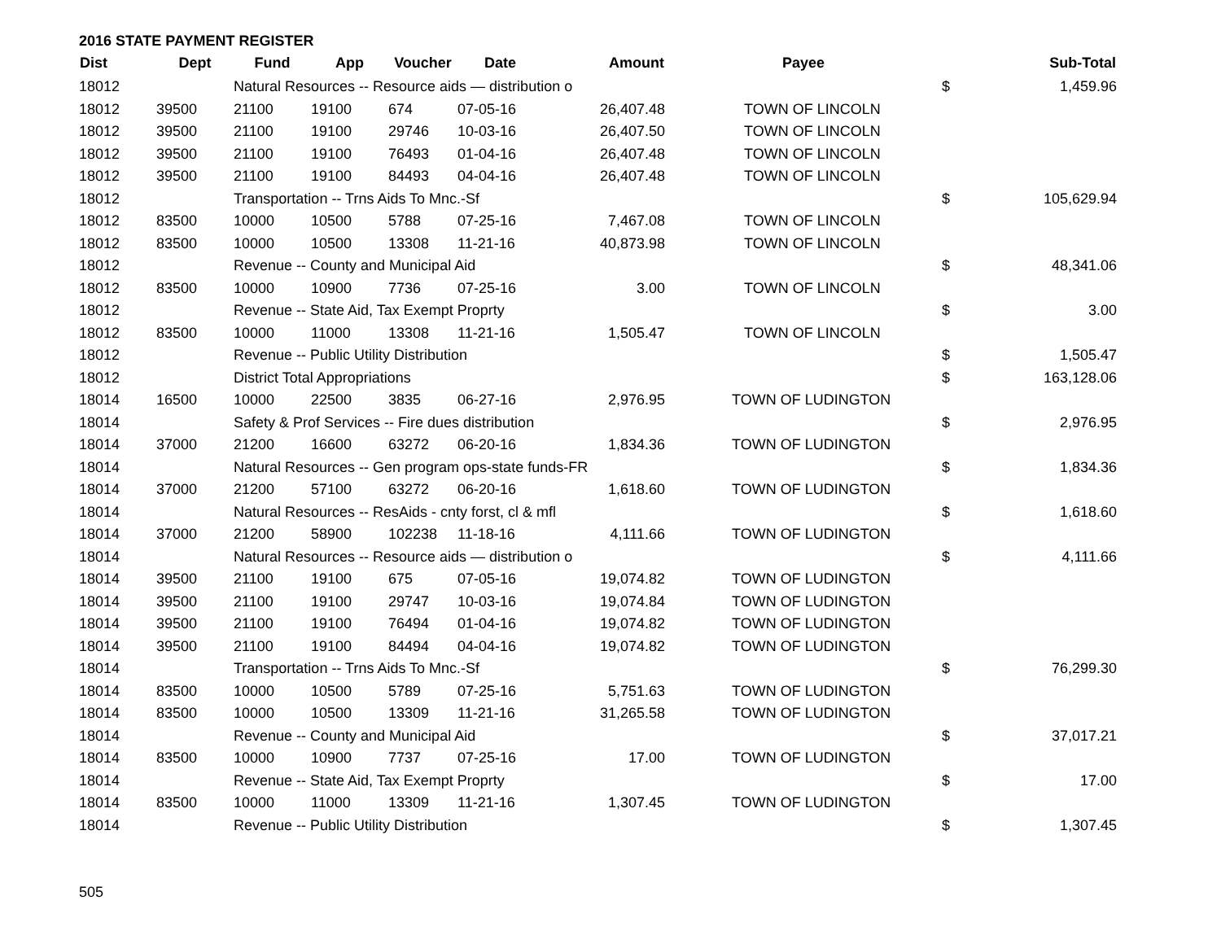2016 STATE PAYMENT REGISTER
| Dist | Dept | Fund | App | Voucher | Date | Amount | Payee | | Sub-Total |
| --- | --- | --- | --- | --- | --- | --- | --- | --- | --- |
| 18012 | | Natural Resources -- Resource aids — distribution o | | | | | | $ | 1,459.96 |
| 18012 | 39500 | 21100 | 19100 | 674 | 07-05-16 | 26,407.48 | TOWN OF LINCOLN | | |
| 18012 | 39500 | 21100 | 19100 | 29746 | 10-03-16 | 26,407.50 | TOWN OF LINCOLN | | |
| 18012 | 39500 | 21100 | 19100 | 76493 | 01-04-16 | 26,407.48 | TOWN OF LINCOLN | | |
| 18012 | 39500 | 21100 | 19100 | 84493 | 04-04-16 | 26,407.48 | TOWN OF LINCOLN | | |
| 18012 | | Transportation -- Trns Aids To Mnc.-Sf | | | | | | $ | 105,629.94 |
| 18012 | 83500 | 10000 | 10500 | 5788 | 07-25-16 | 7,467.08 | TOWN OF LINCOLN | | |
| 18012 | 83500 | 10000 | 10500 | 13308 | 11-21-16 | 40,873.98 | TOWN OF LINCOLN | | |
| 18012 | | Revenue -- County and Municipal Aid | | | | | | $ | 48,341.06 |
| 18012 | 83500 | 10000 | 10900 | 7736 | 07-25-16 | 3.00 | TOWN OF LINCOLN | | |
| 18012 | | Revenue -- State Aid, Tax Exempt Proprty | | | | | | $ | 3.00 |
| 18012 | 83500 | 10000 | 11000 | 13308 | 11-21-16 | 1,505.47 | TOWN OF LINCOLN | | |
| 18012 | | Revenue -- Public Utility Distribution | | | | | | $ | 1,505.47 |
| 18012 | | District Total Appropriations | | | | | | $ | 163,128.06 |
| 18014 | 16500 | 10000 | 22500 | 3835 | 06-27-16 | 2,976.95 | TOWN OF LUDINGTON | | |
| 18014 | | Safety & Prof Services -- Fire dues distribution | | | | | | $ | 2,976.95 |
| 18014 | 37000 | 21200 | 16600 | 63272 | 06-20-16 | 1,834.36 | TOWN OF LUDINGTON | | |
| 18014 | | Natural Resources -- Gen program ops-state funds-FR | | | | | | $ | 1,834.36 |
| 18014 | 37000 | 21200 | 57100 | 63272 | 06-20-16 | 1,618.60 | TOWN OF LUDINGTON | | |
| 18014 | | Natural Resources -- ResAids - cnty forst, cl & mfl | | | | | | $ | 1,618.60 |
| 18014 | 37000 | 21200 | 58900 | 102238 | 11-18-16 | 4,111.66 | TOWN OF LUDINGTON | | |
| 18014 | | Natural Resources -- Resource aids — distribution o | | | | | | $ | 4,111.66 |
| 18014 | 39500 | 21100 | 19100 | 675 | 07-05-16 | 19,074.82 | TOWN OF LUDINGTON | | |
| 18014 | 39500 | 21100 | 19100 | 29747 | 10-03-16 | 19,074.84 | TOWN OF LUDINGTON | | |
| 18014 | 39500 | 21100 | 19100 | 76494 | 01-04-16 | 19,074.82 | TOWN OF LUDINGTON | | |
| 18014 | 39500 | 21100 | 19100 | 84494 | 04-04-16 | 19,074.82 | TOWN OF LUDINGTON | | |
| 18014 | | Transportation -- Trns Aids To Mnc.-Sf | | | | | | $ | 76,299.30 |
| 18014 | 83500 | 10000 | 10500 | 5789 | 07-25-16 | 5,751.63 | TOWN OF LUDINGTON | | |
| 18014 | 83500 | 10000 | 10500 | 13309 | 11-21-16 | 31,265.58 | TOWN OF LUDINGTON | | |
| 18014 | | Revenue -- County and Municipal Aid | | | | | | $ | 37,017.21 |
| 18014 | 83500 | 10000 | 10900 | 7737 | 07-25-16 | 17.00 | TOWN OF LUDINGTON | | |
| 18014 | | Revenue -- State Aid, Tax Exempt Proprty | | | | | | $ | 17.00 |
| 18014 | 83500 | 10000 | 11000 | 13309 | 11-21-16 | 1,307.45 | TOWN OF LUDINGTON | | |
| 18014 | | Revenue -- Public Utility Distribution | | | | | | $ | 1,307.45 |
505